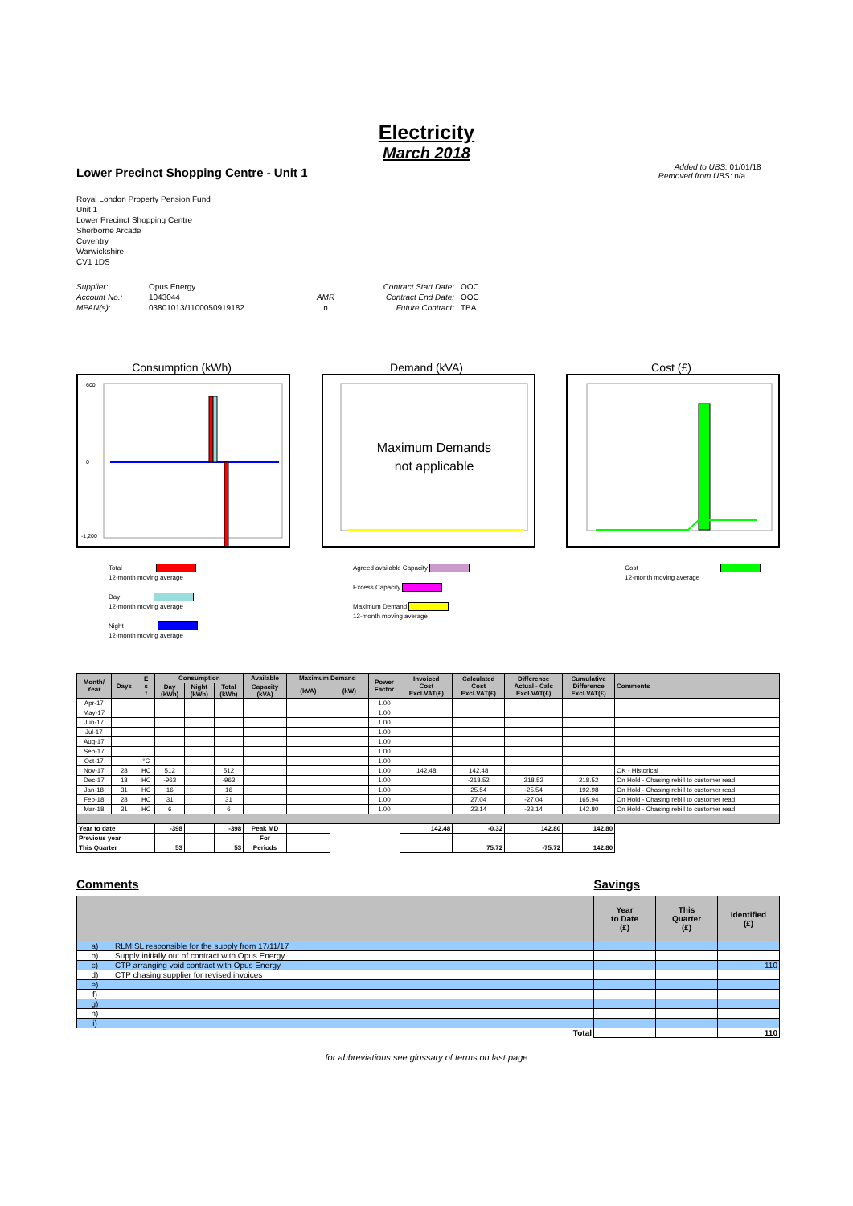Electricity
March 2018
Lower Precinct Shopping Centre - Unit 1
Added to UBS: 01/01/18
Removed from UBS: n/a
Royal London Property Pension Fund
Unit 1
Lower Precinct Shopping Centre
Sherborne Arcade
Coventry
Warwickshire
CV1 1DS
Supplier:
Account No.:
MPAN(s):
Opus Energy
1043044
03801013/1100050919182
AMR
n
Contract Start Date:
Contract End Date:
Future Contract:
OOC
OOC
TBA
Consumption (kWh)
600
0
-1,200
Demand (kVA)
Maximum Demands
not applicable
Cost (£)
Total
12-month moving average
Day
12-month moving average
Night
12-month moving average
Agreed available Capacity
Excess Capacity
Maximum Demand
12-month moving average
Cost
12-month moving average
| Month/ Year | Days | E s t | Consumption | | | Available | Maximum Demand | | Power Factor | Invoiced Cost Excl.VAT(£) | Calculated Cost Excl.VAT(£) | Difference Actual - Calc Excl.VAT(£) | Cumulative Difference Excl.VAT(£) | Comments |
| --- | --- | --- | --- | --- | --- | --- | --- | --- | --- | --- | --- | --- | --- | --- |
| | | | Day (kWh) | Night (kWh) | Total (kWh) | Capacity (kVA) | (kVA) | (kW) | | | | | | |
| Apr-17 | | | | | | | | | 1.00 | | | | | |
| May-17 | | | | | | | | | 1.00 | | | | | |
| Jun-17 | | | | | | | | | 1.00 | | | | | |
| Jul-17 | | | | | | | | | 1.00 | | | | | |
| Aug-17 | | | | | | | | | 1.00 | | | | | |
| Sep-17 | | | | | | | | | 1.00 | | | | | |
| Oct-17 | | °C | | | | | | | 1.00 | | | | | |
| Nov-17 | 28 | HC | 512 | | 512 | | | | 1.00 | 142.48 | 142.48 | | | OK - Historical |
| Dec-17 | 18 | HC | -963 | | -963 | | | | 1.00 | | -218.52 | 218.52 | 218.52 | On Hold - Chasing rebill to customer read |
| Jan-18 | 31 | HC | 16 | | 16 | | | | 1.00 | | 25.54 | -25.54 | 192.98 | On Hold - Chasing rebill to customer read |
| Feb-18 | 28 | HC | 31 | | 31 | | | | 1.00 | | 27.04 | -27.04 | 165.94 | On Hold - Chasing rebill to customer read |
| Mar-18 | 31 | HC | 6 | | 6 | | | | 1.00 | | 23.14 | -23.14 | 142.80 | On Hold - Chasing rebill to customer read |
| Year to date | | | -398 | | -398 | Peak MD | | | | 142.48 | -0.32 | 142.80 | 142.80 | |
| Previous year | | | | | | For | | | | | | | | |
| This Quarter | | | 53 | | 53 | Periods | | | | | 75.72 | -75.72 | 142.80 | |
Comments Savings
| | | Year to Date (£) | This Quarter (£) | Identified (£) |
| --- | --- | --- | --- | --- |
| a) | RLMISL responsible for the supply from 17/11/17 | | | |
| b) | Supply initially out of contract with Opus Energy | | | |
| c) | CTP arranging void contract with Opus Energy | | | 110 |
| d) | CTP chasing supplier for revised invoices | | | |
| e) | | | | |
| f) | | | | |
| g) | | | | |
| h) | | | | |
| i) | | | | |
| Total | | | | 110 |
for abbreviations see glossary of terms on last page